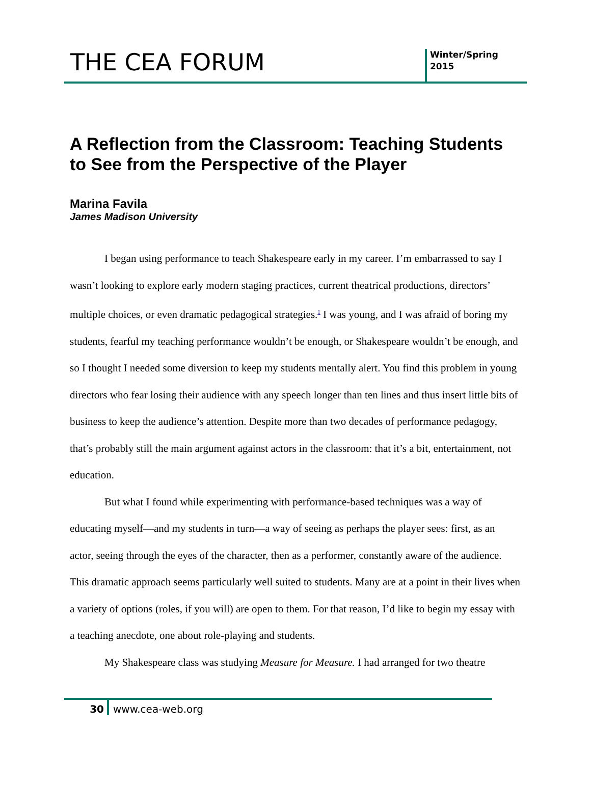THE CEA FORUM
Winter/Spring
2015
A Reflection from the Classroom: Teaching Students to See from the Perspective of the Player
Marina Favila
James Madison University
I began using performance to teach Shakespeare early in my career. I’m embarrassed to say I wasn’t looking to explore early modern staging practices, current theatrical productions, directors’ multiple choices, or even dramatic pedagogical strategies.<sup>1</sup> I was young, and I was afraid of boring my students, fearful my teaching performance wouldn’t be enough, or Shakespeare wouldn’t be enough, and so I thought I needed some diversion to keep my students mentally alert. You find this problem in young directors who fear losing their audience with any speech longer than ten lines and thus insert little bits of business to keep the audience’s attention. Despite more than two decades of performance pedagogy, that’s probably still the main argument against actors in the classroom: that it’s a bit, entertainment, not education.
But what I found while experimenting with performance-based techniques was a way of educating myself—and my students in turn—a way of seeing as perhaps the player sees: first, as an actor, seeing through the eyes of the character, then as a performer, constantly aware of the audience. This dramatic approach seems particularly well suited to students. Many are at a point in their lives when a variety of options (roles, if you will) are open to them. For that reason, I’d like to begin my essay with a teaching anecdote, one about role-playing and students.
My Shakespeare class was studying Measure for Measure. I had arranged for two theatre
30 www.cea-web.org